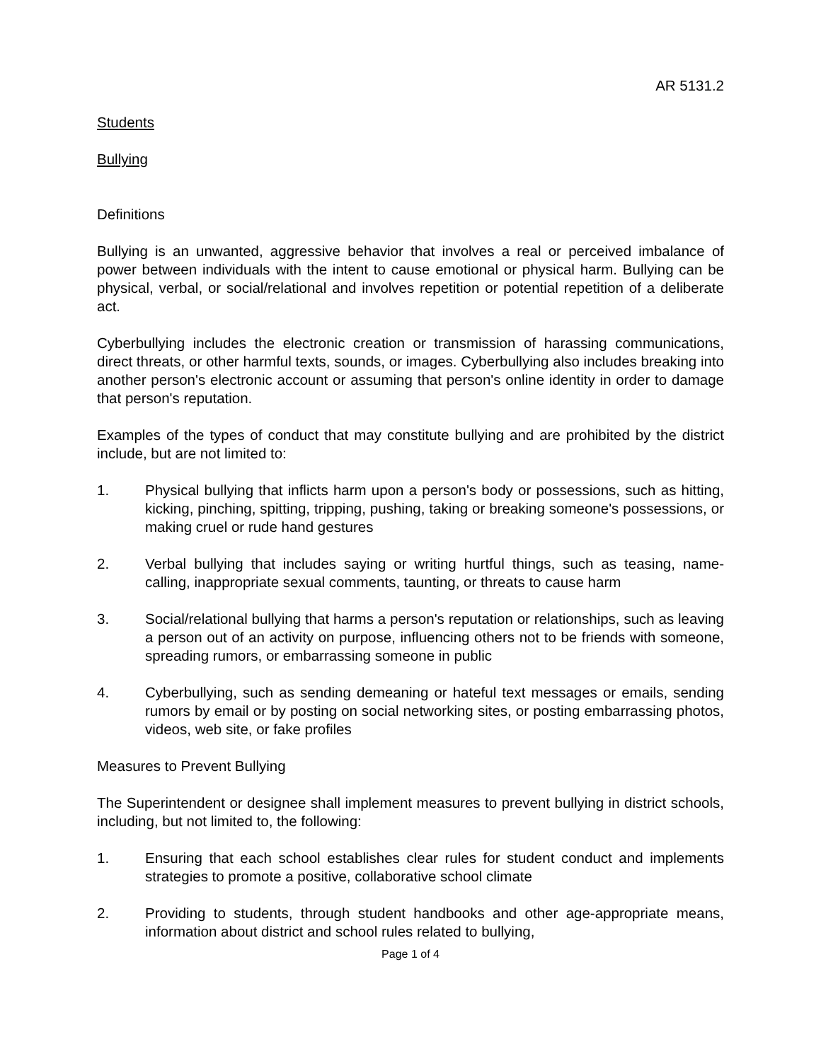AR 5131.2
Students
Bullying
Definitions
Bullying is an unwanted, aggressive behavior that involves a real or perceived imbalance of power between individuals with the intent to cause emotional or physical harm. Bullying can be physical, verbal, or social/relational and involves repetition or potential repetition of a deliberate act.
Cyberbullying includes the electronic creation or transmission of harassing communications, direct threats, or other harmful texts, sounds, or images. Cyberbullying also includes breaking into another person's electronic account or assuming that person's online identity in order to damage that person's reputation.
Examples of the types of conduct that may constitute bullying and are prohibited by the district include, but are not limited to:
1. Physical bullying that inflicts harm upon a person's body or possessions, such as hitting, kicking, pinching, spitting, tripping, pushing, taking or breaking someone's possessions, or making cruel or rude hand gestures
2. Verbal bullying that includes saying or writing hurtful things, such as teasing, name-calling, inappropriate sexual comments, taunting, or threats to cause harm
3. Social/relational bullying that harms a person's reputation or relationships, such as leaving a person out of an activity on purpose, influencing others not to be friends with someone, spreading rumors, or embarrassing someone in public
4. Cyberbullying, such as sending demeaning or hateful text messages or emails, sending rumors by email or by posting on social networking sites, or posting embarrassing photos, videos, web site, or fake profiles
Measures to Prevent Bullying
The Superintendent or designee shall implement measures to prevent bullying in district schools, including, but not limited to, the following:
1. Ensuring that each school establishes clear rules for student conduct and implements strategies to promote a positive, collaborative school climate
2. Providing to students, through student handbooks and other age-appropriate means, information about district and school rules related to bullying,
Page 1 of 4